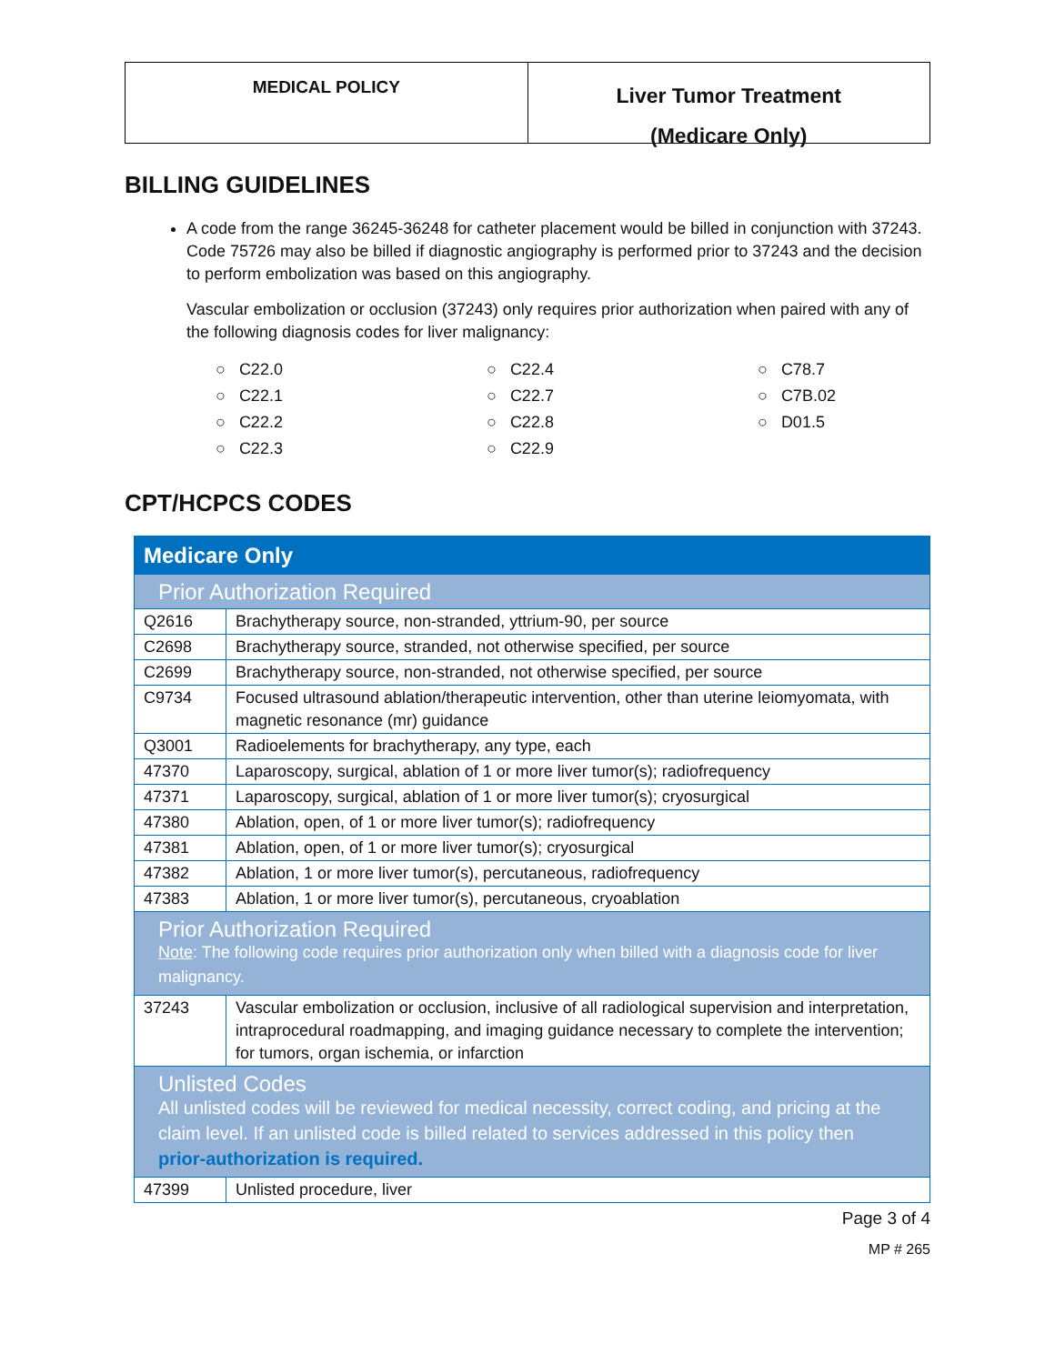MEDICAL POLICY
Liver Tumor Treatment
(Medicare Only)
BILLING GUIDELINES
A code from the range 36245-36248 for catheter placement would be billed in conjunction with 37243. Code 75726 may also be billed if diagnostic angiography is performed prior to 37243 and the decision to perform embolization was based on this angiography.
Vascular embolization or occlusion (37243) only requires prior authorization when paired with any of the following diagnosis codes for liver malignancy:
○ C22.0
○ C22.1
○ C22.2
○ C22.3
○ C22.4
○ C22.7
○ C22.8
○ C22.9
○ C78.7
○ C7B.02
○ D01.5
CPT/HCPCS CODES
| Medicare Only | |
| Prior Authorization Required | |
| Q2616 | Brachytherapy source, non-stranded, yttrium-90, per source |
| C2698 | Brachytherapy source, stranded, not otherwise specified, per source |
| C2699 | Brachytherapy source, non-stranded, not otherwise specified, per source |
| C9734 | Focused ultrasound ablation/therapeutic intervention, other than uterine leiomyomata, with magnetic resonance (mr) guidance |
| Q3001 | Radioelements for brachytherapy, any type, each |
| 47370 | Laparoscopy, surgical, ablation of 1 or more liver tumor(s); radiofrequency |
| 47371 | Laparoscopy, surgical, ablation of 1 or more liver tumor(s); cryosurgical |
| 47380 | Ablation, open, of 1 or more liver tumor(s); radiofrequency |
| 47381 | Ablation, open, of 1 or more liver tumor(s); cryosurgical |
| 47382 | Ablation, 1 or more liver tumor(s), percutaneous, radiofrequency |
| 47383 | Ablation, 1 or more liver tumor(s), percutaneous, cryoablation |
| Prior Authorization Required Note : The following code requires prior authorization only when billed with a diagnosis code for liver malignancy. | |
| 37243 | Vascular embolization or occlusion, inclusive of all radiological supervision and interpretation, intraprocedural roadmapping, and imaging guidance necessary to complete the intervention; for tumors, organ ischemia, or infarction |
| Unlisted Codes All unlisted codes will be reviewed for medical necessity, correct coding, and pricing at the claim level. If an unlisted code is billed related to services addressed in this policy then prior-authorization is required. | |
| 47399 | Unlisted procedure, liver |
Page 3 of 4
MP # 265